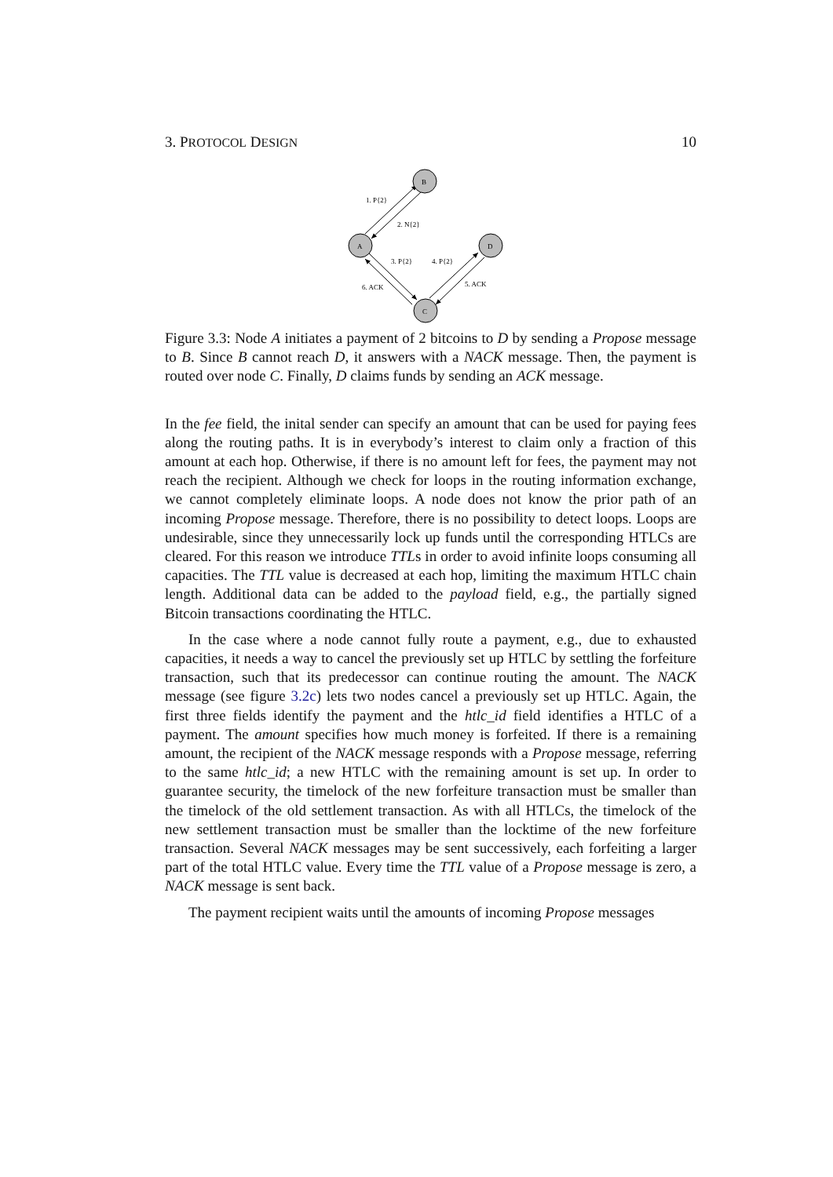3. PROTOCOL DESIGN 10
B
A
D
C
1. P{2}
2. N{2}
3. P{2}
4. P{2}
6. ACK
5. ACK
Figure 3.3: Node A initiates a payment of 2 bitcoins to D by sending a Propose message to B. Since B cannot reach D, it answers with a NACK message. Then, the payment is routed over node C. Finally, D claims funds by sending an ACK message.
In the fee field, the inital sender can specify an amount that can be used for paying fees along the routing paths. It is in everybody’s interest to claim only a fraction of this amount at each hop. Otherwise, if there is no amount left for fees, the payment may not reach the recipient. Although we check for loops in the routing information exchange, we cannot completely eliminate loops. A node does not know the prior path of an incoming Propose message. Therefore, there is no possibility to detect loops. Loops are undesirable, since they unnecessarily lock up funds until the corresponding HTLCs are cleared. For this reason we introduce TTLs in order to avoid infinite loops consuming all capacities. The TTL value is decreased at each hop, limiting the maximum HTLC chain length. Additional data can be added to the payload field, e.g., the partially signed Bitcoin transactions coordinating the HTLC.
In the case where a node cannot fully route a payment, e.g., due to exhausted capacities, it needs a way to cancel the previously set up HTLC by settling the forfeiture transaction, such that its predecessor can continue routing the amount. The NACK message (see figure 3.2c) lets two nodes cancel a previously set up HTLC. Again, the first three fields identify the payment and the htlc_id field identifies a HTLC of a payment. The amount specifies how much money is forfeited. If there is a remaining amount, the recipient of the NACK message responds with a Propose message, referring to the same htlc_id; a new HTLC with the remaining amount is set up. In order to guarantee security, the timelock of the new forfeiture transaction must be smaller than the timelock of the old settlement transaction. As with all HTLCs, the timelock of the new settlement transaction must be smaller than the locktime of the new forfeiture transaction. Several NACK messages may be sent successively, each forfeiting a larger part of the total HTLC value. Every time the TTL value of a Propose message is zero, a NACK message is sent back.
The payment recipient waits until the amounts of incoming Propose messages